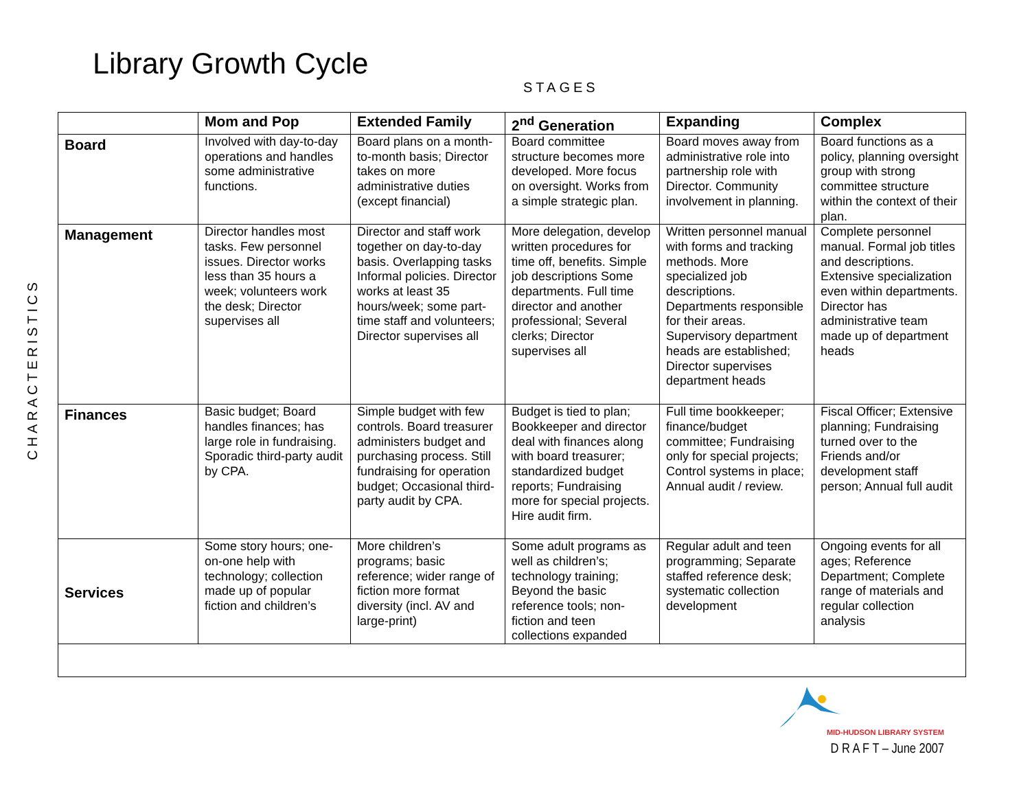Library Growth Cycle
STAGES
CHARACTERISTICS
| | Mom and Pop | Extended Family | 2<sup>nd</sup> Generation | Expanding | Complex |
| --- | --- | --- | --- | --- | --- |
| Board | Involved with day-to-day operations and handles some administrative functions. | Board plans on a month-to-month basis; Director takes on more administrative duties (except financial) | Board committee structure becomes more developed. More focus on oversight. Works from a simple strategic plan. | Board moves away from administrative role into partnership role with Director. Community involvement in planning. | Board functions as a policy, planning oversight group with strong committee structure within the context of their plan. |
| Management | Director handles most tasks. Few personnel issues. Director works less than 35 hours a week; volunteers work the desk; Director supervises all | Director and staff work together on day-to-day basis. Overlapping tasks Informal policies. Director works at least 35 hours/week; some part-time staff and volunteers; Director supervises all | More delegation, develop written procedures for time off, benefits. Simple job descriptions Some departments. Full time director and another professional; Several clerks; Director supervises all | Written personnel manual with forms and tracking methods. More specialized job descriptions. Departments responsible for their areas. Supervisory department heads are established; Director supervises department heads | Complete personnel manual. Formal job titles and descriptions. Extensive specialization even within departments. Director has administrative team made up of department heads |
| Finances | Basic budget; Board handles finances; has large role in fundraising. Sporadic third-party audit by CPA. | Simple budget with few controls. Board treasurer administers budget and purchasing process. Still fundraising for operation budget; Occasional third-party audit by CPA. | Budget is tied to plan; Bookkeeper and director deal with finances along with board treasurer; standardized budget reports; Fundraising more for special projects. Hire audit firm. | Full time bookkeeper; finance/budget committee; Fundraising only for special projects; Control systems in place; Annual audit / review. | Fiscal Officer; Extensive planning; Fundraising turned over to the Friends and/or development staff person; Annual full audit |
| Services | Some story hours; one-on-one help with technology; collection made up of popular fiction and children’s | More children’s programs; basic reference; wider range of fiction more format diversity (incl. AV and large-print) | Some adult programs as well as children’s; technology training; Beyond the basic reference tools; non-fiction and teen collections expanded | Regular adult and teen programming; Separate staffed reference desk; systematic collection development | Ongoing events for all ages; Reference Department; Complete range of materials and regular collection analysis |
MID-HUDSON LIBRARY SYSTEM
D R A F T – June 2007